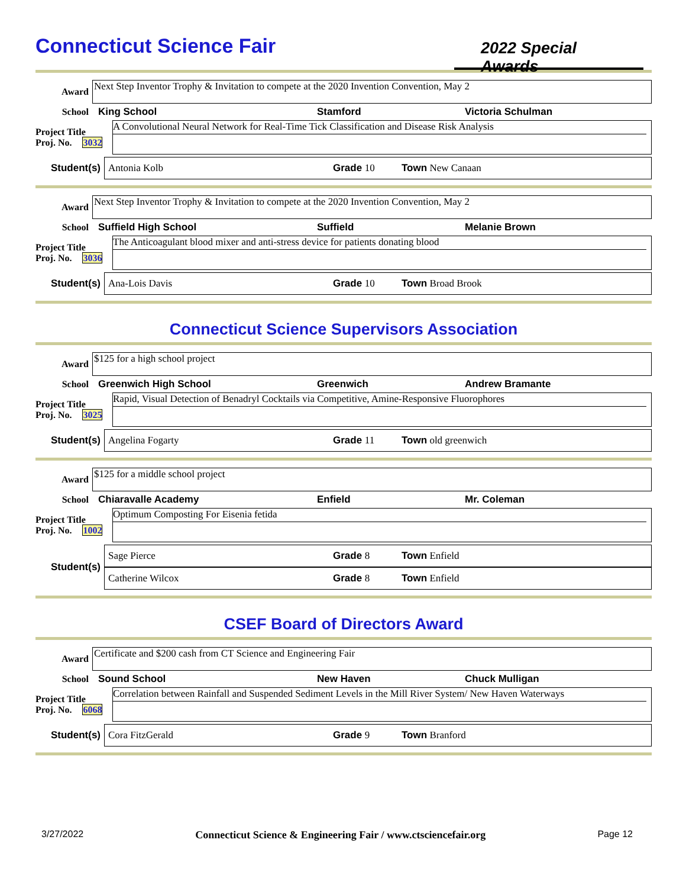Connecticut Science Fair
2022 Special Awards
Award
Next Step Inventor Trophy & Invitation to compete at the 2020 Invention Convention, May 2
School King School Stamford Victoria Schulman
Project Title
Proj. No. 3032
A Convolutional Neural Network for Real-Time Tick Classification and Disease Risk Analysis
Student(s)
Antonia Kolb Grade 10 Town New Canaan
Award
Next Step Inventor Trophy & Invitation to compete at the 2020 Invention Convention, May 2
School Suffield High School Suffield Melanie Brown
Project Title
Proj. No. 3036
The Anticoagulant blood mixer and anti-stress device for patients donating blood
Student(s)
Ana-Lois Davis Grade 10 Town Broad Brook
Connecticut Science Supervisors Association
Award
$125 for a high school project
School Greenwich High School Greenwich Andrew Bramante
Project Title
Proj. No. 3025
Rapid, Visual Detection of Benadryl Cocktails via Competitive, Amine-Responsive Fluorophores
Student(s)
Angelina Fogarty Grade 11 Town old greenwich
Award
$125 for a middle school project
School Chiaravalle Academy Enfield Mr. Coleman
Project Title
Proj. No. 1002
Optimum Composting For Eisenia fetida
Student(s)
Sage Pierce Grade 8 Town Enfield
Catherine Wilcox Grade 8 Town Enfield
CSEF Board of Directors Award
Award
Certificate and $200 cash from CT Science and Engineering Fair
School Sound School New Haven Chuck Mulligan
Project Title
Proj. No. 6068
Correlation between Rainfall and Suspended Sediment Levels in the Mill River System/ New Haven Waterways
Student(s)
Cora FitzGerald Grade 9 Town Branford
3/27/2022 Connecticut Science & Engineering Fair / www.ctsciencefair.org Page 12